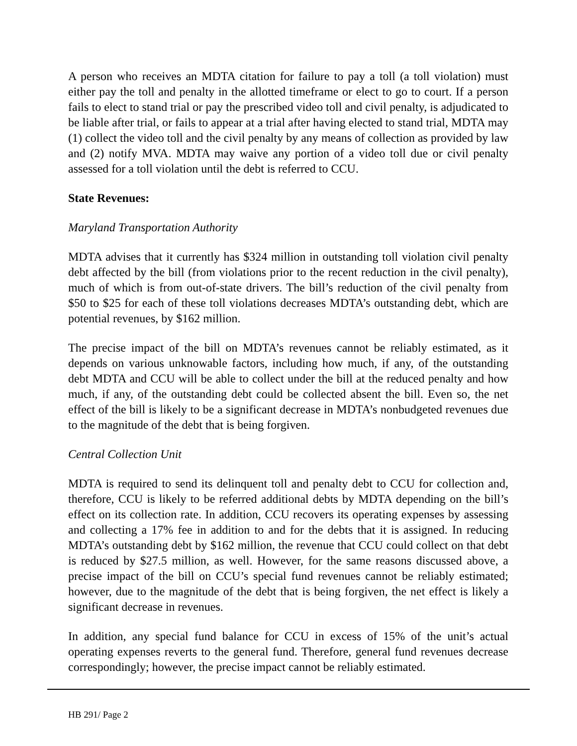A person who receives an MDTA citation for failure to pay a toll (a toll violation) must either pay the toll and penalty in the allotted timeframe or elect to go to court. If a person fails to elect to stand trial or pay the prescribed video toll and civil penalty, is adjudicated to be liable after trial, or fails to appear at a trial after having elected to stand trial, MDTA may (1) collect the video toll and the civil penalty by any means of collection as provided by law and (2) notify MVA. MDTA may waive any portion of a video toll due or civil penalty assessed for a toll violation until the debt is referred to CCU.
State Revenues:
Maryland Transportation Authority
MDTA advises that it currently has $324 million in outstanding toll violation civil penalty debt affected by the bill (from violations prior to the recent reduction in the civil penalty), much of which is from out-of-state drivers. The bill’s reduction of the civil penalty from $50 to $25 for each of these toll violations decreases MDTA’s outstanding debt, which are potential revenues, by $162 million.
The precise impact of the bill on MDTA’s revenues cannot be reliably estimated, as it depends on various unknowable factors, including how much, if any, of the outstanding debt MDTA and CCU will be able to collect under the bill at the reduced penalty and how much, if any, of the outstanding debt could be collected absent the bill. Even so, the net effect of the bill is likely to be a significant decrease in MDTA’s nonbudgeted revenues due to the magnitude of the debt that is being forgiven.
Central Collection Unit
MDTA is required to send its delinquent toll and penalty debt to CCU for collection and, therefore, CCU is likely to be referred additional debts by MDTA depending on the bill’s effect on its collection rate. In addition, CCU recovers its operating expenses by assessing and collecting a 17% fee in addition to and for the debts that it is assigned. In reducing MDTA’s outstanding debt by $162 million, the revenue that CCU could collect on that debt is reduced by $27.5 million, as well. However, for the same reasons discussed above, a precise impact of the bill on CCU’s special fund revenues cannot be reliably estimated; however, due to the magnitude of the debt that is being forgiven, the net effect is likely a significant decrease in revenues.
In addition, any special fund balance for CCU in excess of 15% of the unit’s actual operating expenses reverts to the general fund. Therefore, general fund revenues decrease correspondingly; however, the precise impact cannot be reliably estimated.
HB 291/ Page 2